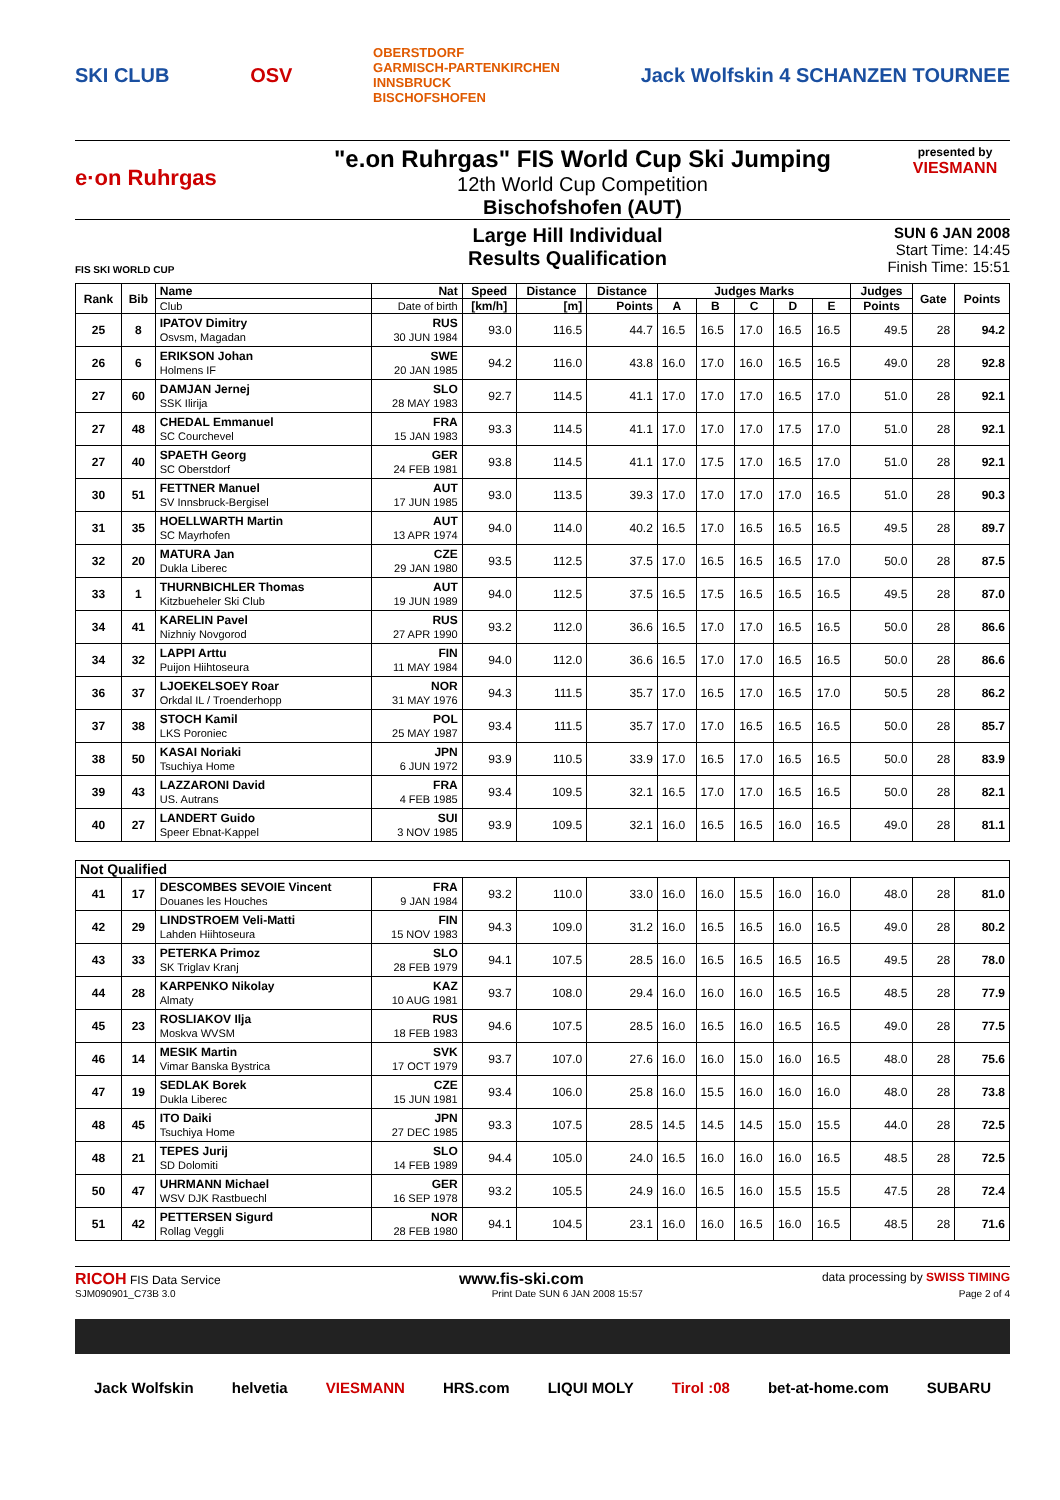SKI CLUB OSV OBERSTDORF
GARMISCH-PARTENKIRCHEN
INNSBRUCK
BISCHOFSHOFEN Jack Wolfskin 4 SCHANZEN TOURNEE
e·on Ruhrgas
"e.on Ruhrgas" FIS World Cup Ski Jumping
12th World Cup Competition
Bischofshofen (AUT)
presented by
VIESMANN
FIS SKI WORLD CUP
Large Hill Individual
Results Qualification
SUN 6 JAN 2008
Start Time: 14:45
Finish Time: 15:51
| Rank | Bib | Name | Nat | Speed | Distance | Distance | Judges Marks | | | | | Judges | Gate | Points |
| --- | --- | --- | --- | --- | --- | --- | --- | --- | --- | --- | --- | --- | --- | --- |
| | | Club | Date of birth | [km/h] | [m] | Points | A | B | C | D | E | Points | | |
| 25 | 8 | IPATOV Dimitry Osvsm, Magadan | RUS 30 JUN 1984 | 93.0 | 116.5 | 44.7 | 16.5 | 16.5 | 17.0 | 16.5 | 16.5 | 49.5 | 28 | 94.2 |
| 26 | 6 | ERIKSON Johan Holmens IF | SWE 20 JAN 1985 | 94.2 | 116.0 | 43.8 | 16.0 | 17.0 | 16.0 | 16.5 | 16.5 | 49.0 | 28 | 92.8 |
| 27 | 60 | DAMJAN Jernej SSK Ilirija | SLO 28 MAY 1983 | 92.7 | 114.5 | 41.1 | 17.0 | 17.0 | 17.0 | 16.5 | 17.0 | 51.0 | 28 | 92.1 |
| 27 | 48 | CHEDAL Emmanuel SC Courchevel | FRA 15 JAN 1983 | 93.3 | 114.5 | 41.1 | 17.0 | 17.0 | 17.0 | 17.5 | 17.0 | 51.0 | 28 | 92.1 |
| 27 | 40 | SPAETH Georg SC Oberstdorf | GER 24 FEB 1981 | 93.8 | 114.5 | 41.1 | 17.0 | 17.5 | 17.0 | 16.5 | 17.0 | 51.0 | 28 | 92.1 |
| 30 | 51 | FETTNER Manuel SV Innsbruck-Bergisel | AUT 17 JUN 1985 | 93.0 | 113.5 | 39.3 | 17.0 | 17.0 | 17.0 | 17.0 | 16.5 | 51.0 | 28 | 90.3 |
| 31 | 35 | HOELLWARTH Martin SC Mayrhofen | AUT 13 APR 1974 | 94.0 | 114.0 | 40.2 | 16.5 | 17.0 | 16.5 | 16.5 | 16.5 | 49.5 | 28 | 89.7 |
| 32 | 20 | MATURA Jan Dukla Liberec | CZE 29 JAN 1980 | 93.5 | 112.5 | 37.5 | 17.0 | 16.5 | 16.5 | 16.5 | 17.0 | 50.0 | 28 | 87.5 |
| 33 | 1 | THURNBICHLER Thomas Kitzbueheler Ski Club | AUT 19 JUN 1989 | 94.0 | 112.5 | 37.5 | 16.5 | 17.5 | 16.5 | 16.5 | 16.5 | 49.5 | 28 | 87.0 |
| 34 | 41 | KARELIN Pavel Nizhniy Novgorod | RUS 27 APR 1990 | 93.2 | 112.0 | 36.6 | 16.5 | 17.0 | 17.0 | 16.5 | 16.5 | 50.0 | 28 | 86.6 |
| 34 | 32 | LAPPI Arttu Puijon Hiihtoseura | FIN 11 MAY 1984 | 94.0 | 112.0 | 36.6 | 16.5 | 17.0 | 17.0 | 16.5 | 16.5 | 50.0 | 28 | 86.6 |
| 36 | 37 | LJOEKELSOEY Roar Orkdal IL / Troenderhopp | NOR 31 MAY 1976 | 94.3 | 111.5 | 35.7 | 17.0 | 16.5 | 17.0 | 16.5 | 17.0 | 50.5 | 28 | 86.2 |
| 37 | 38 | STOCH Kamil LKS Poroniec | POL 25 MAY 1987 | 93.4 | 111.5 | 35.7 | 17.0 | 17.0 | 16.5 | 16.5 | 16.5 | 50.0 | 28 | 85.7 |
| 38 | 50 | KASAI Noriaki Tsuchiya Home | JPN 6 JUN 1972 | 93.9 | 110.5 | 33.9 | 17.0 | 16.5 | 17.0 | 16.5 | 16.5 | 50.0 | 28 | 83.9 |
| 39 | 43 | LAZZARONI David US. Autrans | FRA 4 FEB 1985 | 93.4 | 109.5 | 32.1 | 16.5 | 17.0 | 17.0 | 16.5 | 16.5 | 50.0 | 28 | 82.1 |
| 40 | 27 | LANDERT Guido Speer Ebnat-Kappel | SUI 3 NOV 1985 | 93.9 | 109.5 | 32.1 | 16.0 | 16.5 | 16.5 | 16.0 | 16.5 | 49.0 | 28 | 81.1 |
| Not Qualified | | | | | | | | | | | | | | |
| 41 | 17 | DESCOMBES SEVOIE Vincent Douanes les Houches | FRA 9 JAN 1984 | 93.2 | 110.0 | 33.0 | 16.0 | 16.0 | 15.5 | 16.0 | 16.0 | 48.0 | 28 | 81.0 |
| 42 | 29 | LINDSTROEM Veli-Matti Lahden Hiihtoseura | FIN 15 NOV 1983 | 94.3 | 109.0 | 31.2 | 16.0 | 16.5 | 16.5 | 16.0 | 16.5 | 49.0 | 28 | 80.2 |
| 43 | 33 | PETERKA Primoz SK Triglav Kranj | SLO 28 FEB 1979 | 94.1 | 107.5 | 28.5 | 16.0 | 16.5 | 16.5 | 16.5 | 16.5 | 49.5 | 28 | 78.0 |
| 44 | 28 | KARPENKO Nikolay Almaty | KAZ 10 AUG 1981 | 93.7 | 108.0 | 29.4 | 16.0 | 16.0 | 16.0 | 16.5 | 16.5 | 48.5 | 28 | 77.9 |
| 45 | 23 | ROSLIAKOV Ilja Moskva WVSM | RUS 18 FEB 1983 | 94.6 | 107.5 | 28.5 | 16.0 | 16.5 | 16.0 | 16.5 | 16.5 | 49.0 | 28 | 77.5 |
| 46 | 14 | MESIK Martin Vimar Banska Bystrica | SVK 17 OCT 1979 | 93.7 | 107.0 | 27.6 | 16.0 | 16.0 | 15.0 | 16.0 | 16.5 | 48.0 | 28 | 75.6 |
| 47 | 19 | SEDLAK Borek Dukla Liberec | CZE 15 JUN 1981 | 93.4 | 106.0 | 25.8 | 16.0 | 15.5 | 16.0 | 16.0 | 16.0 | 48.0 | 28 | 73.8 |
| 48 | 45 | ITO Daiki Tsuchiya Home | JPN 27 DEC 1985 | 93.3 | 107.5 | 28.5 | 14.5 | 14.5 | 14.5 | 15.0 | 15.5 | 44.0 | 28 | 72.5 |
| 48 | 21 | TEPES Jurij SD Dolomiti | SLO 14 FEB 1989 | 94.4 | 105.0 | 24.0 | 16.5 | 16.0 | 16.0 | 16.0 | 16.5 | 48.5 | 28 | 72.5 |
| 50 | 47 | UHRMANN Michael WSV DJK Rastbuechl | GER 16 SEP 1978 | 93.2 | 105.5 | 24.9 | 16.0 | 16.5 | 16.0 | 15.5 | 15.5 | 47.5 | 28 | 72.4 |
| 51 | 42 | PETTERSEN Sigurd Rollag Veggli | NOR 28 FEB 1980 | 94.1 | 104.5 | 23.1 | 16.0 | 16.0 | 16.5 | 16.0 | 16.5 | 48.5 | 28 | 71.6 |
RICOH FIS Data Service www.fis-ski.com data processing by SWISS TIMING
SJM090901_C73B 3.0 Print Date SUN 6 JAN 2008 15:57 Page 2 of 4
Jack Wolfskin helvetia VIESMANN HRS.com LIQUI MOLY Tirol :08 bet-at-home.com SUBARU